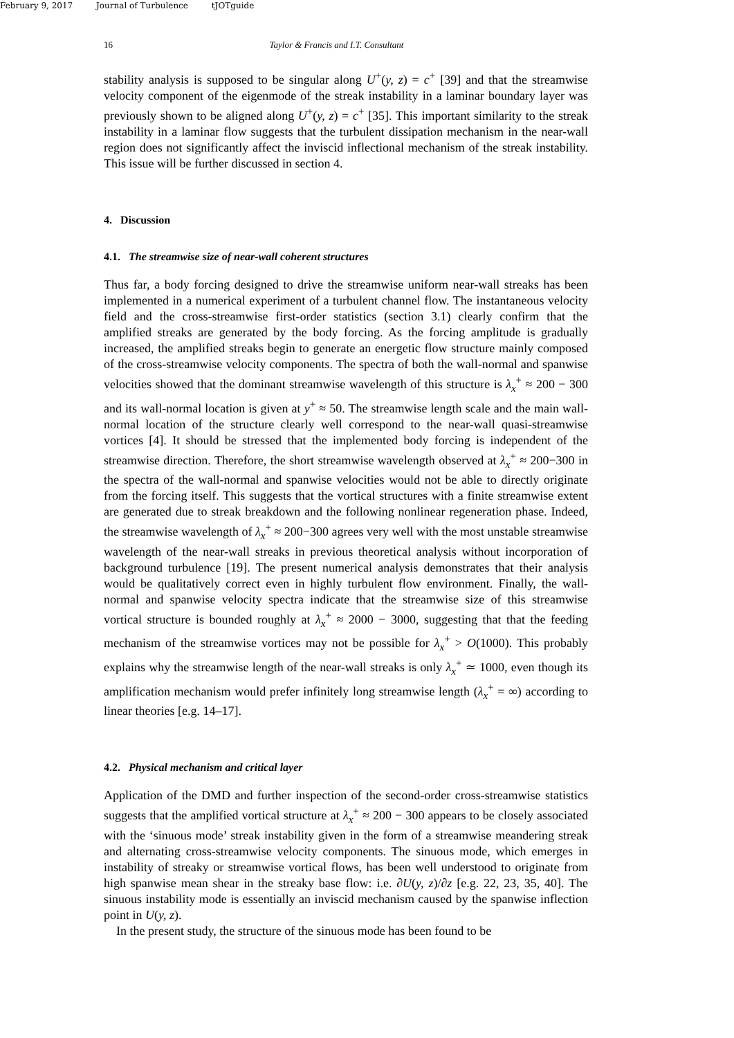February 9, 2017 Journal of Turbulence tJOTguide
16 Taylor & Francis and I.T. Consultant
stability analysis is supposed to be singular along U<sup>+</sup>(y, z) = c<sup>+</sup> [39] and that the streamwise velocity component of the eigenmode of the streak instability in a laminar boundary layer was previously shown to be aligned along U<sup>+</sup>(y, z) = c<sup>+</sup> [35]. This important similarity to the streak instability in a laminar flow suggests that the turbulent dissipation mechanism in the near-wall region does not significantly affect the inviscid inflectional mechanism of the streak instability. This issue will be further discussed in section 4.
4. Discussion
4.1. The streamwise size of near-wall coherent structures
Thus far, a body forcing designed to drive the streamwise uniform near-wall streaks has been implemented in a numerical experiment of a turbulent channel flow. The instantaneous velocity field and the cross-streamwise first-order statistics (section 3.1) clearly confirm that the amplified streaks are generated by the body forcing. As the forcing amplitude is gradually increased, the amplified streaks begin to generate an energetic flow structure mainly composed of the cross-streamwise velocity components. The spectra of both the wall-normal and spanwise velocities showed that the dominant streamwise wavelength of this structure is λ<sub>x</sub><sup>+</sup> ≈ 200 − 300 and its wall-normal location is given at y<sup>+</sup> ≈ 50. The streamwise length scale and the main wall-normal location of the structure clearly well correspond to the near-wall quasi-streamwise vortices [4]. It should be stressed that the implemented body forcing is independent of the streamwise direction. Therefore, the short streamwise wavelength observed at λ<sub>x</sub><sup>+</sup> ≈ 200−300 in the spectra of the wall-normal and spanwise velocities would not be able to directly originate from the forcing itself. This suggests that the vortical structures with a finite streamwise extent are generated due to streak breakdown and the following nonlinear regeneration phase. Indeed, the streamwise wavelength of λ<sub>x</sub><sup>+</sup> ≈ 200−300 agrees very well with the most unstable streamwise wavelength of the near-wall streaks in previous theoretical analysis without incorporation of background turbulence [19]. The present numerical analysis demonstrates that their analysis would be qualitatively correct even in highly turbulent flow environment. Finally, the wall-normal and spanwise velocity spectra indicate that the streamwise size of this streamwise vortical structure is bounded roughly at λ<sub>x</sub><sup>+</sup> ≈ 2000 − 3000, suggesting that that the feeding mechanism of the streamwise vortices may not be possible for λ<sub>x</sub><sup>+</sup> > O(1000). This probably explains why the streamwise length of the near-wall streaks is only λ<sub>x</sub><sup>+</sup> ≃ 1000, even though its amplification mechanism would prefer infinitely long streamwise length (λ<sub>x</sub><sup>+</sup> = ∞) according to linear theories [e.g. 14–17].
4.2. Physical mechanism and critical layer
Application of the DMD and further inspection of the second-order cross-streamwise statistics suggests that the amplified vortical structure at λ<sub>x</sub><sup>+</sup> ≈ 200 − 300 appears to be closely associated with the ‘sinuous mode’ streak instability given in the form of a streamwise meandering streak and alternating cross-streamwise velocity components. The sinuous mode, which emerges in instability of streaky or streamwise vortical flows, has been well understood to originate from high spanwise mean shear in the streaky base flow: i.e. ∂U(y, z)/∂z [e.g. 22, 23, 35, 40]. The sinuous instability mode is essentially an inviscid mechanism caused by the spanwise inflection point in U(y, z).
In the present study, the structure of the sinuous mode has been found to be